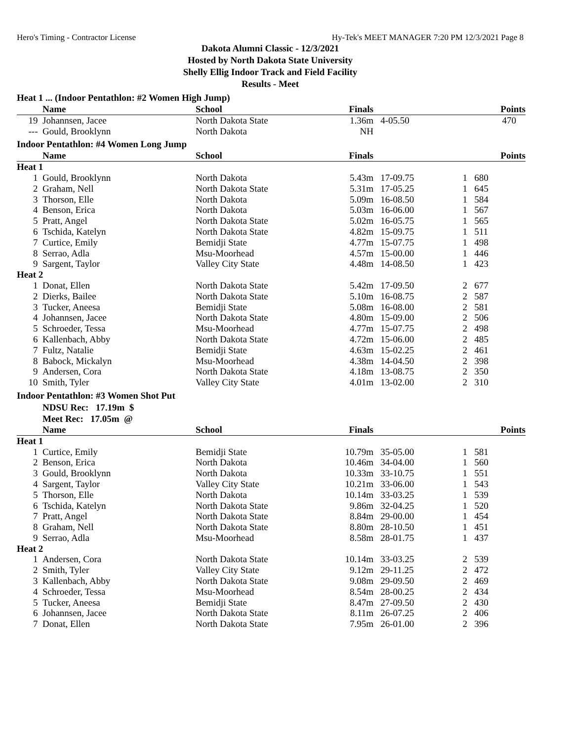Hero's Timing - Contractor License Hy-Tek's MEET MANAGER 7:20 PM 12/3/2021 Page 8
Dakota Alumni Classic - 12/3/2021
Hosted by North Dakota State University
Shelly Ellig Indoor Track and Field Facility
Results - Meet
Heat 1 ... (Indoor Pentathlon: #2 Women High Jump)
| | Name | School | Finals | | | Points |
| --- | --- | --- | --- | --- | --- | --- |
| 19 | Johannsen, Jacee | North Dakota State | 1.36m | 4-05.50 | | 470 |
| --- | Gould, Brooklynn | North Dakota | NH | | | |
Indoor Pentathlon: #4 Women Long Jump
| | Name | School | Finals | | | Points |
| --- | --- | --- | --- | --- | --- | --- |
| Heat 1 | | | | | | |
| 1 | Gould, Brooklynn | North Dakota | 5.43m | 17-09.75 | 1 | 680 |
| 2 | Graham, Nell | North Dakota State | 5.31m | 17-05.25 | 1 | 645 |
| 3 | Thorson, Elle | North Dakota | 5.09m | 16-08.50 | 1 | 584 |
| 4 | Benson, Erica | North Dakota | 5.03m | 16-06.00 | 1 | 567 |
| 5 | Pratt, Angel | North Dakota State | 5.02m | 16-05.75 | 1 | 565 |
| 6 | Tschida, Katelyn | North Dakota State | 4.82m | 15-09.75 | 1 | 511 |
| 7 | Curtice, Emily | Bemidji State | 4.77m | 15-07.75 | 1 | 498 |
| 8 | Serrao, Adla | Msu-Moorhead | 4.57m | 15-00.00 | 1 | 446 |
| 9 | Sargent, Taylor | Valley City State | 4.48m | 14-08.50 | 1 | 423 |
| Heat 2 | | | | | | |
| 1 | Donat, Ellen | North Dakota State | 5.42m | 17-09.50 | 2 | 677 |
| 2 | Dierks, Bailee | North Dakota State | 5.10m | 16-08.75 | 2 | 587 |
| 3 | Tucker, Aneesa | Bemidji State | 5.08m | 16-08.00 | 2 | 581 |
| 4 | Johannsen, Jacee | North Dakota State | 4.80m | 15-09.00 | 2 | 506 |
| 5 | Schroeder, Tessa | Msu-Moorhead | 4.77m | 15-07.75 | 2 | 498 |
| 6 | Kallenbach, Abby | North Dakota State | 4.72m | 15-06.00 | 2 | 485 |
| 7 | Fultz, Natalie | Bemidji State | 4.63m | 15-02.25 | 2 | 461 |
| 8 | Babock, Mickalyn | Msu-Moorhead | 4.38m | 14-04.50 | 2 | 398 |
| 9 | Andersen, Cora | North Dakota State | 4.18m | 13-08.75 | 2 | 350 |
| 10 | Smith, Tyler | Valley City State | 4.01m | 13-02.00 | 2 | 310 |
Indoor Pentathlon: #3 Women Shot Put
NDSU Rec: 17.19m $
Meet Rec: 17.05m @
| | Name | School | Finals | | | Points |
| --- | --- | --- | --- | --- | --- | --- |
| Heat 1 | | | | | | |
| 1 | Curtice, Emily | Bemidji State | 10.79m | 35-05.00 | 1 | 581 |
| 2 | Benson, Erica | North Dakota | 10.46m | 34-04.00 | 1 | 560 |
| 3 | Gould, Brooklynn | North Dakota | 10.33m | 33-10.75 | 1 | 551 |
| 4 | Sargent, Taylor | Valley City State | 10.21m | 33-06.00 | 1 | 543 |
| 5 | Thorson, Elle | North Dakota | 10.14m | 33-03.25 | 1 | 539 |
| 6 | Tschida, Katelyn | North Dakota State | 9.86m | 32-04.25 | 1 | 520 |
| 7 | Pratt, Angel | North Dakota State | 8.84m | 29-00.00 | 1 | 454 |
| 8 | Graham, Nell | North Dakota State | 8.80m | 28-10.50 | 1 | 451 |
| 9 | Serrao, Adla | Msu-Moorhead | 8.58m | 28-01.75 | 1 | 437 |
| Heat 2 | | | | | | |
| 1 | Andersen, Cora | North Dakota State | 10.14m | 33-03.25 | 2 | 539 |
| 2 | Smith, Tyler | Valley City State | 9.12m | 29-11.25 | 2 | 472 |
| 3 | Kallenbach, Abby | North Dakota State | 9.08m | 29-09.50 | 2 | 469 |
| 4 | Schroeder, Tessa | Msu-Moorhead | 8.54m | 28-00.25 | 2 | 434 |
| 5 | Tucker, Aneesa | Bemidji State | 8.47m | 27-09.50 | 2 | 430 |
| 6 | Johannsen, Jacee | North Dakota State | 8.11m | 26-07.25 | 2 | 406 |
| 7 | Donat, Ellen | North Dakota State | 7.95m | 26-01.00 | 2 | 396 |